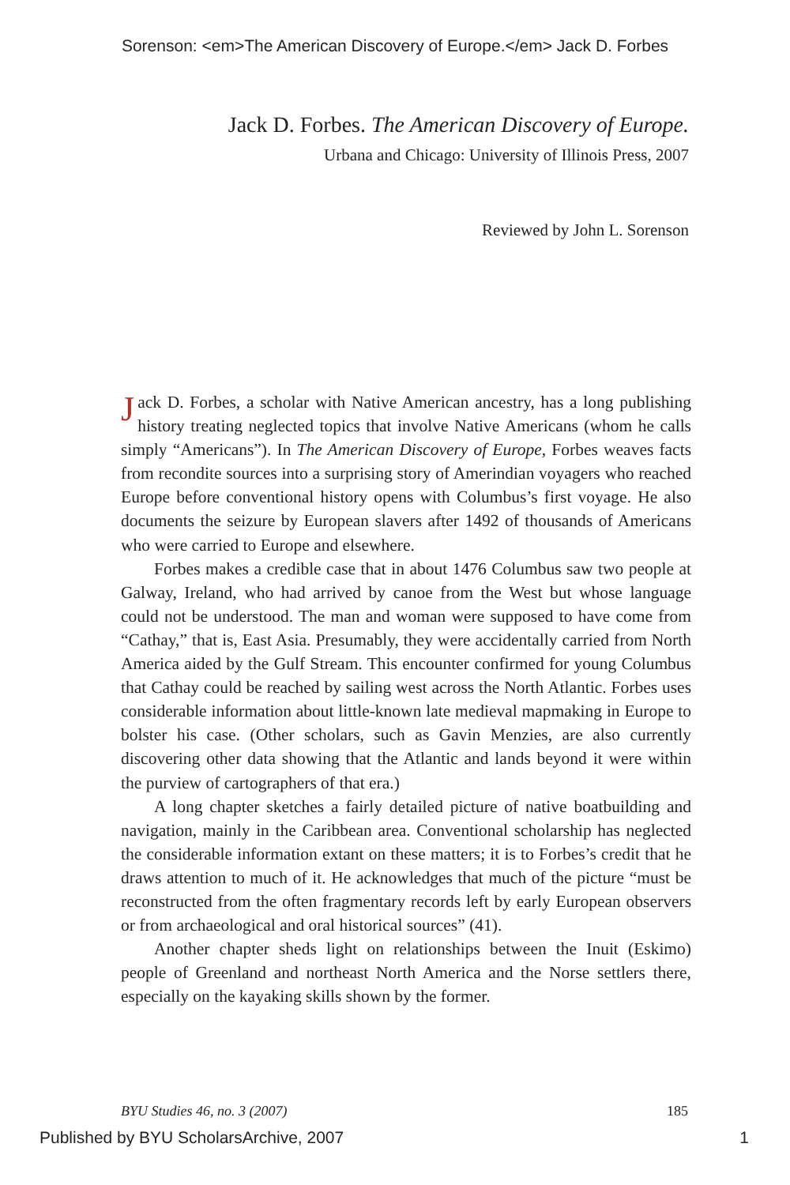Sorenson: <em>The American Discovery of Europe.</em> Jack D. Forbes
Jack D. Forbes. The American Discovery of Europe.
Urbana and Chicago: University of Illinois Press, 2007
Reviewed by John L. Sorenson
Jack D. Forbes, a scholar with Native American ancestry, has a long publishing history treating neglected topics that involve Native Americans (whom he calls simply “Americans”). In The American Discovery of Europe, Forbes weaves facts from recondite sources into a surprising story of Amerindian voyagers who reached Europe before conventional history opens with Columbus’s first voyage. He also documents the seizure by European slavers after 1492 of thousands of Americans who were carried to Europe and elsewhere.
Forbes makes a credible case that in about 1476 Columbus saw two people at Galway, Ireland, who had arrived by canoe from the West but whose language could not be understood. The man and woman were supposed to have come from “Cathay,” that is, East Asia. Presumably, they were accidentally carried from North America aided by the Gulf Stream. This encounter confirmed for young Columbus that Cathay could be reached by sailing west across the North Atlantic. Forbes uses considerable information about little-known late medieval mapmaking in Europe to bolster his case. (Other scholars, such as Gavin Menzies, are also currently discovering other data showing that the Atlantic and lands beyond it were within the purview of cartographers of that era.)
A long chapter sketches a fairly detailed picture of native boatbuilding and navigation, mainly in the Caribbean area. Conventional scholarship has neglected the considerable information extant on these matters; it is to Forbes’s credit that he draws attention to much of it. He acknowledges that much of the picture “must be reconstructed from the often fragmentary records left by early European observers or from archaeological and oral historical sources” (41).
Another chapter sheds light on relationships between the Inuit (Eskimo) people of Greenland and northeast North America and the Norse settlers there, especially on the kayaking skills shown by the former.
BYU Studies 46, no. 3 (2007) 185
Published by BYU ScholarsArchive, 2007 1